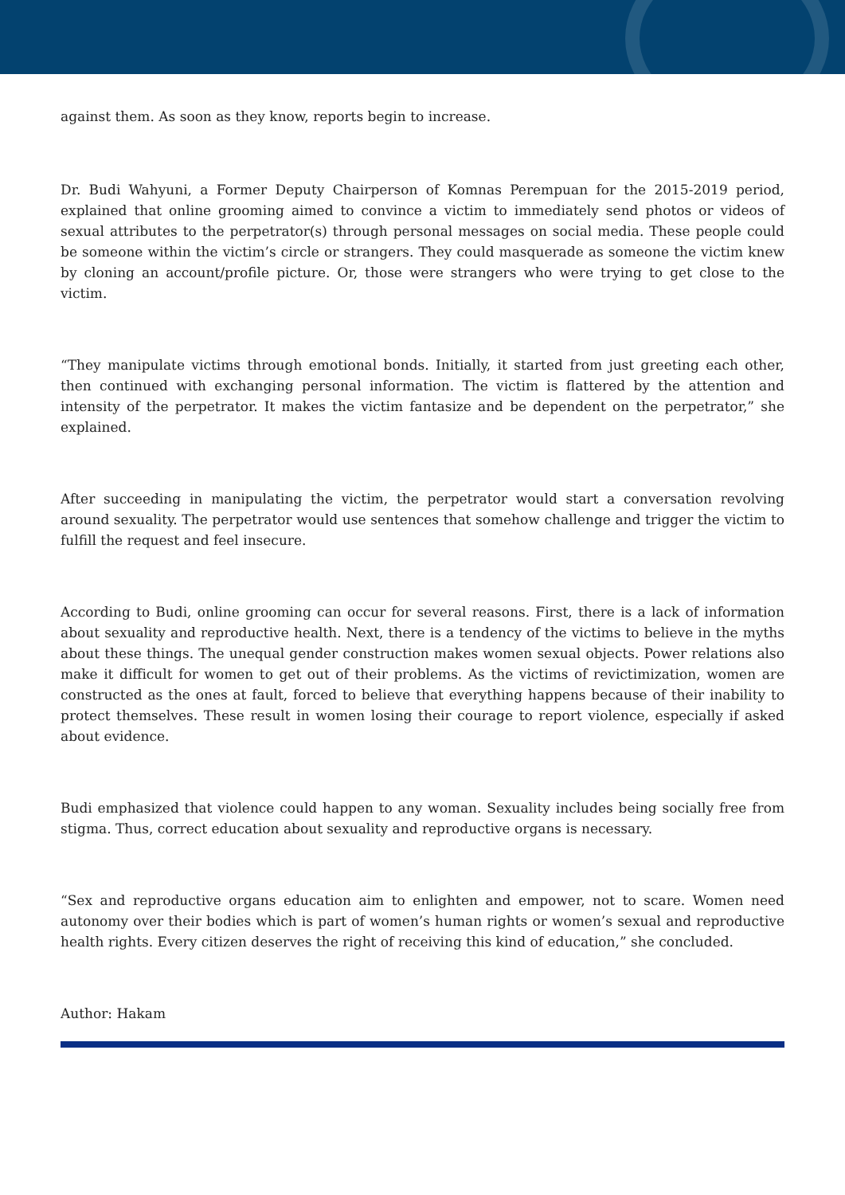against them. As soon as they know, reports begin to increase.
Dr. Budi Wahyuni, a Former Deputy Chairperson of Komnas Perempuan for the 2015-2019 period, explained that online grooming aimed to convince a victim to immediately send photos or videos of sexual attributes to the perpetrator(s) through personal messages on social media. These people could be someone within the victim’s circle or strangers. They could masquerade as someone the victim knew by cloning an account/profile picture. Or, those were strangers who were trying to get close to the victim.
“They manipulate victims through emotional bonds. Initially, it started from just greeting each other, then continued with exchanging personal information. The victim is flattered by the attention and intensity of the perpetrator. It makes the victim fantasize and be dependent on the perpetrator,” she explained.
After succeeding in manipulating the victim, the perpetrator would start a conversation revolving around sexuality. The perpetrator would use sentences that somehow challenge and trigger the victim to fulfill the request and feel insecure.
According to Budi, online grooming can occur for several reasons. First, there is a lack of information about sexuality and reproductive health. Next, there is a tendency of the victims to believe in the myths about these things. The unequal gender construction makes women sexual objects. Power relations also make it difficult for women to get out of their problems. As the victims of revictimization, women are constructed as the ones at fault, forced to believe that everything happens because of their inability to protect themselves. These result in women losing their courage to report violence, especially if asked about evidence.
Budi emphasized that violence could happen to any woman. Sexuality includes being socially free from stigma. Thus, correct education about sexuality and reproductive organs is necessary.
“Sex and reproductive organs education aim to enlighten and empower, not to scare. Women need autonomy over their bodies which is part of women’s human rights or women’s sexual and reproductive health rights. Every citizen deserves the right of receiving this kind of education,” she concluded.
Author: Hakam